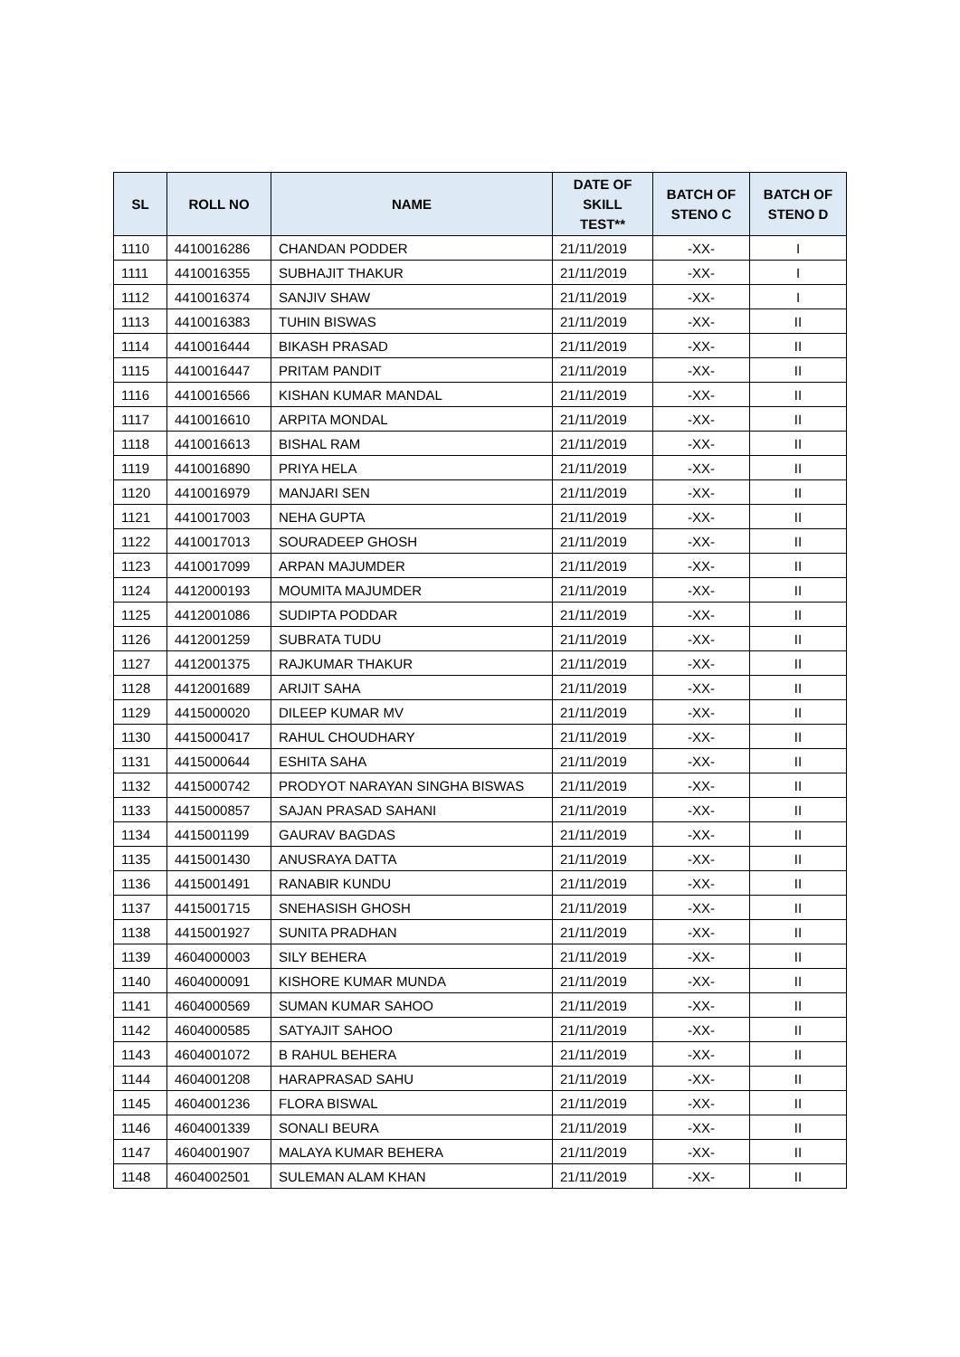| SL | ROLL NO | NAME | DATE OF SKILL TEST** | BATCH OF STENO C | BATCH OF STENO D |
| --- | --- | --- | --- | --- | --- |
| 1110 | 4410016286 | CHANDAN PODDER | 21/11/2019 | -XX- | I |
| 1111 | 4410016355 | SUBHAJIT THAKUR | 21/11/2019 | -XX- | I |
| 1112 | 4410016374 | SANJIV SHAW | 21/11/2019 | -XX- | I |
| 1113 | 4410016383 | TUHIN BISWAS | 21/11/2019 | -XX- | II |
| 1114 | 4410016444 | BIKASH PRASAD | 21/11/2019 | -XX- | II |
| 1115 | 4410016447 | PRITAM PANDIT | 21/11/2019 | -XX- | II |
| 1116 | 4410016566 | KISHAN KUMAR MANDAL | 21/11/2019 | -XX- | II |
| 1117 | 4410016610 | ARPITA MONDAL | 21/11/2019 | -XX- | II |
| 1118 | 4410016613 | BISHAL RAM | 21/11/2019 | -XX- | II |
| 1119 | 4410016890 | PRIYA HELA | 21/11/2019 | -XX- | II |
| 1120 | 4410016979 | MANJARI SEN | 21/11/2019 | -XX- | II |
| 1121 | 4410017003 | NEHA GUPTA | 21/11/2019 | -XX- | II |
| 1122 | 4410017013 | SOURADEEP GHOSH | 21/11/2019 | -XX- | II |
| 1123 | 4410017099 | ARPAN MAJUMDER | 21/11/2019 | -XX- | II |
| 1124 | 4412000193 | MOUMITA MAJUMDER | 21/11/2019 | -XX- | II |
| 1125 | 4412001086 | SUDIPTA PODDAR | 21/11/2019 | -XX- | II |
| 1126 | 4412001259 | SUBRATA TUDU | 21/11/2019 | -XX- | II |
| 1127 | 4412001375 | RAJKUMAR THAKUR | 21/11/2019 | -XX- | II |
| 1128 | 4412001689 | ARIJIT SAHA | 21/11/2019 | -XX- | II |
| 1129 | 4415000020 | DILEEP KUMAR MV | 21/11/2019 | -XX- | II |
| 1130 | 4415000417 | RAHUL CHOUDHARY | 21/11/2019 | -XX- | II |
| 1131 | 4415000644 | ESHITA SAHA | 21/11/2019 | -XX- | II |
| 1132 | 4415000742 | PRODYOT NARAYAN SINGHA BISWAS | 21/11/2019 | -XX- | II |
| 1133 | 4415000857 | SAJAN PRASAD SAHANI | 21/11/2019 | -XX- | II |
| 1134 | 4415001199 | GAURAV BAGDAS | 21/11/2019 | -XX- | II |
| 1135 | 4415001430 | ANUSRAYA DATTA | 21/11/2019 | -XX- | II |
| 1136 | 4415001491 | RANABIR KUNDU | 21/11/2019 | -XX- | II |
| 1137 | 4415001715 | SNEHASISH GHOSH | 21/11/2019 | -XX- | II |
| 1138 | 4415001927 | SUNITA PRADHAN | 21/11/2019 | -XX- | II |
| 1139 | 4604000003 | SILY BEHERA | 21/11/2019 | -XX- | II |
| 1140 | 4604000091 | KISHORE KUMAR MUNDA | 21/11/2019 | -XX- | II |
| 1141 | 4604000569 | SUMAN KUMAR SAHOO | 21/11/2019 | -XX- | II |
| 1142 | 4604000585 | SATYAJIT SAHOO | 21/11/2019 | -XX- | II |
| 1143 | 4604001072 | B RAHUL BEHERA | 21/11/2019 | -XX- | II |
| 1144 | 4604001208 | HARAPRASAD SAHU | 21/11/2019 | -XX- | II |
| 1145 | 4604001236 | FLORA BISWAL | 21/11/2019 | -XX- | II |
| 1146 | 4604001339 | SONALI BEURA | 21/11/2019 | -XX- | II |
| 1147 | 4604001907 | MALAYA KUMAR BEHERA | 21/11/2019 | -XX- | II |
| 1148 | 4604002501 | SULEMAN ALAM KHAN | 21/11/2019 | -XX- | II |